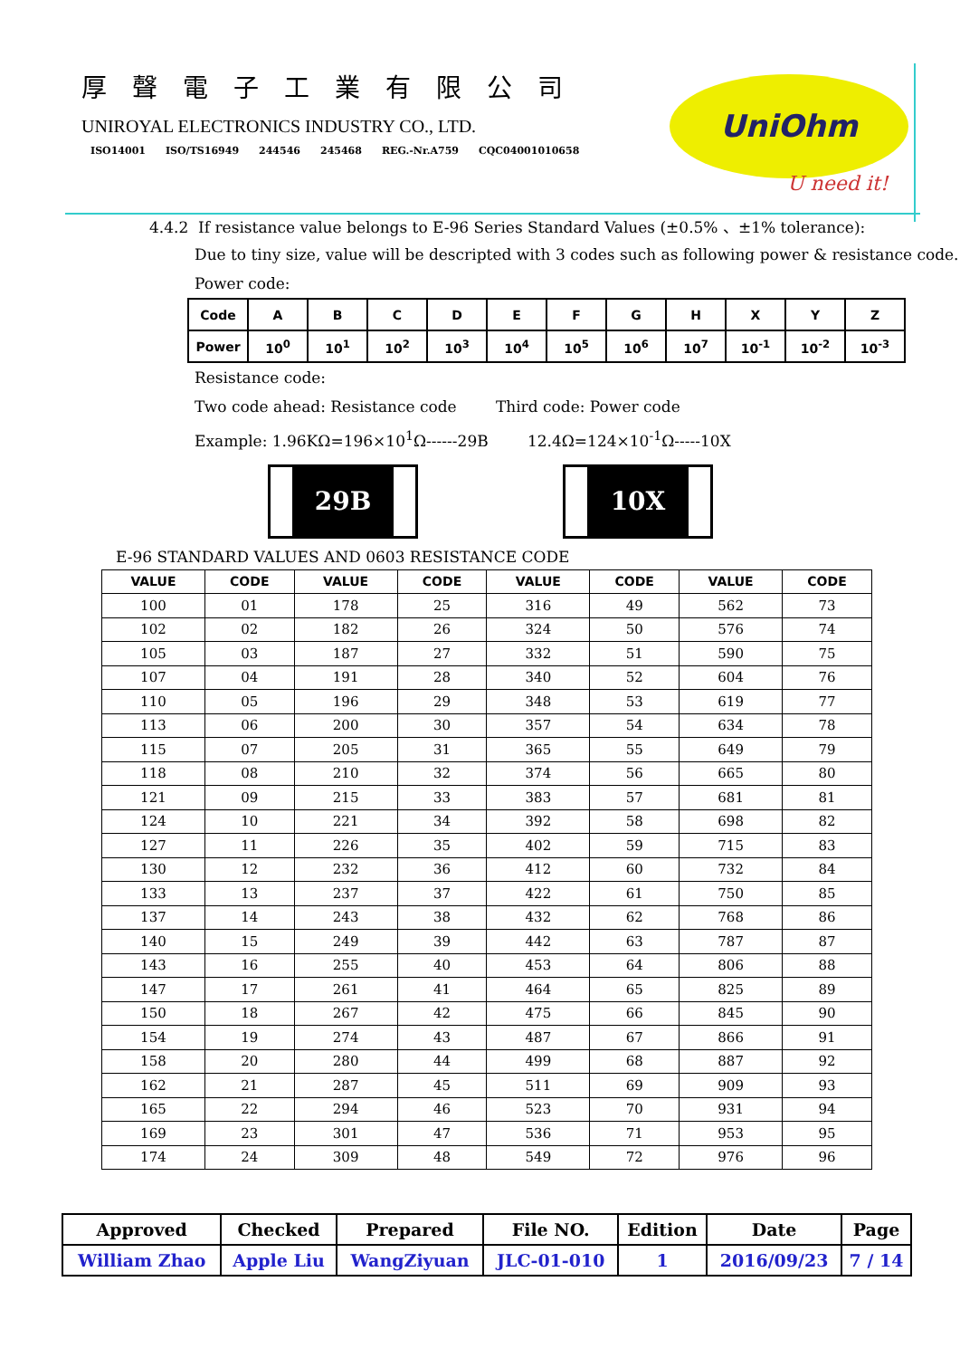厚聲電子工業有限公司
UNIROYAL ELECTRONICS INDUSTRY CO., LTD.
ISO14001 ISO/TS16949 244546 245468 REG.-Nr.A759 CQC04001010658
UniOhm
U need it!
4.4.2 If resistance value belongs to E-96 Series Standard Values (±0.5% 、±1% tolerance):
Due to tiny size, value will be descripted with 3 codes such as following power & resistance code.
Power code:
| Code | A | B | C | D | E | F | G | H | X | Y | Z |
| Power | 10<sup>0</sup> | 10<sup>1</sup> | 10<sup>2</sup> | 10<sup>3</sup> | 10<sup>4</sup> | 10<sup>5</sup> | 10<sup>6</sup> | 10<sup>7</sup> | 10<sup>-1</sup> | 10<sup>-2</sup> | 10<sup>-3</sup> |
Resistance code:
Two code ahead: Resistance code Third code: Power code
Example: 1.96KΩ=196×10<sup>1</sup>Ω------29B 12.4Ω=124×10<sup>-1</sup>Ω-----10X
29B 10X
E-96 STANDARD VALUES AND 0603 RESISTANCE CODE
| VALUE | CODE | VALUE | CODE | VALUE | CODE | VALUE | CODE |
| --- | --- | --- | --- | --- | --- | --- | --- |
| 100 | 01 | 178 | 25 | 316 | 49 | 562 | 73 |
| 102 | 02 | 182 | 26 | 324 | 50 | 576 | 74 |
| 105 | 03 | 187 | 27 | 332 | 51 | 590 | 75 |
| 107 | 04 | 191 | 28 | 340 | 52 | 604 | 76 |
| 110 | 05 | 196 | 29 | 348 | 53 | 619 | 77 |
| 113 | 06 | 200 | 30 | 357 | 54 | 634 | 78 |
| 115 | 07 | 205 | 31 | 365 | 55 | 649 | 79 |
| 118 | 08 | 210 | 32 | 374 | 56 | 665 | 80 |
| 121 | 09 | 215 | 33 | 383 | 57 | 681 | 81 |
| 124 | 10 | 221 | 34 | 392 | 58 | 698 | 82 |
| 127 | 11 | 226 | 35 | 402 | 59 | 715 | 83 |
| 130 | 12 | 232 | 36 | 412 | 60 | 732 | 84 |
| 133 | 13 | 237 | 37 | 422 | 61 | 750 | 85 |
| 137 | 14 | 243 | 38 | 432 | 62 | 768 | 86 |
| 140 | 15 | 249 | 39 | 442 | 63 | 787 | 87 |
| 143 | 16 | 255 | 40 | 453 | 64 | 806 | 88 |
| 147 | 17 | 261 | 41 | 464 | 65 | 825 | 89 |
| 150 | 18 | 267 | 42 | 475 | 66 | 845 | 90 |
| 154 | 19 | 274 | 43 | 487 | 67 | 866 | 91 |
| 158 | 20 | 280 | 44 | 499 | 68 | 887 | 92 |
| 162 | 21 | 287 | 45 | 511 | 69 | 909 | 93 |
| 165 | 22 | 294 | 46 | 523 | 70 | 931 | 94 |
| 169 | 23 | 301 | 47 | 536 | 71 | 953 | 95 |
| 174 | 24 | 309 | 48 | 549 | 72 | 976 | 96 |
| Approved | Checked | Prepared | File NO. | Edition | Date | Page |
| William Zhao | Apple Liu | WangZiyuan | JLC-01-010 | 1 | 2016/09/23 | 7 / 14 |